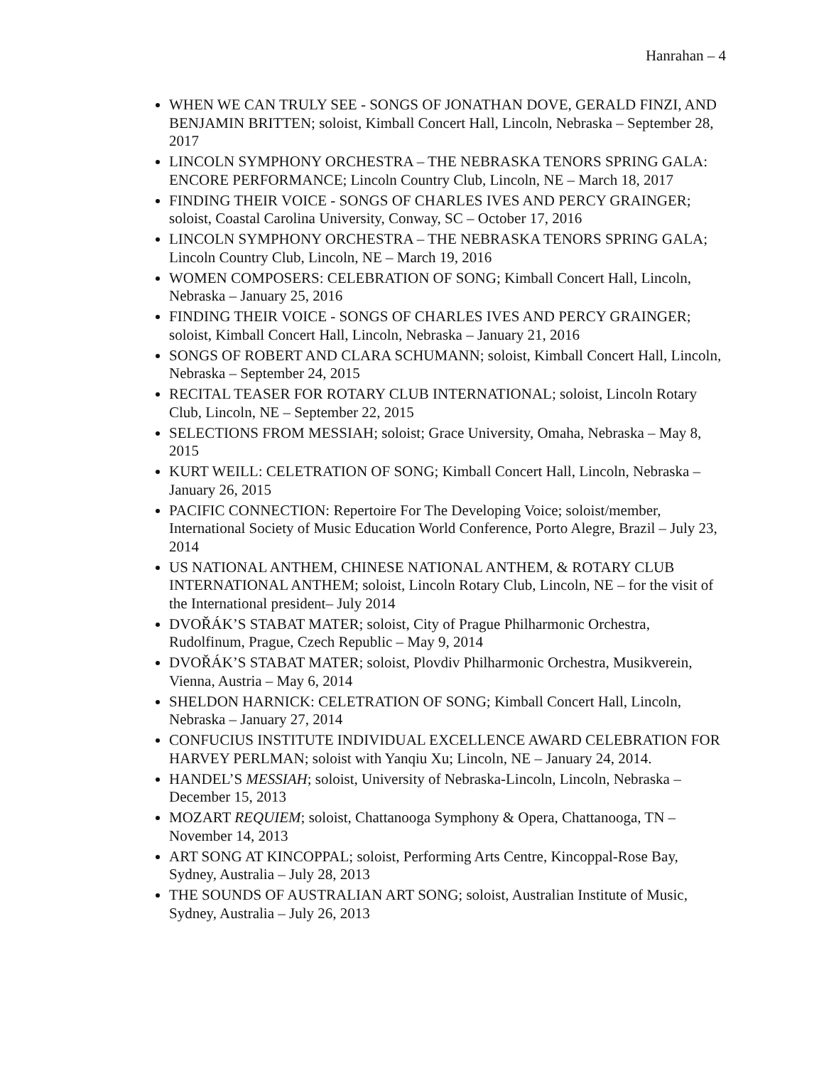Hanrahan – 4
WHEN WE CAN TRULY SEE - SONGS OF JONATHAN DOVE, GERALD FINZI, AND BENJAMIN BRITTEN; soloist, Kimball Concert Hall, Lincoln, Nebraska – September 28, 2017
LINCOLN SYMPHONY ORCHESTRA – THE NEBRASKA TENORS SPRING GALA: ENCORE PERFORMANCE; Lincoln Country Club, Lincoln, NE – March 18, 2017
FINDING THEIR VOICE - SONGS OF CHARLES IVES AND PERCY GRAINGER; soloist, Coastal Carolina University, Conway, SC – October 17, 2016
LINCOLN SYMPHONY ORCHESTRA – THE NEBRASKA TENORS SPRING GALA; Lincoln Country Club, Lincoln, NE – March 19, 2016
WOMEN COMPOSERS: CELEBRATION OF SONG; Kimball Concert Hall, Lincoln, Nebraska – January 25, 2016
FINDING THEIR VOICE - SONGS OF CHARLES IVES AND PERCY GRAINGER; soloist, Kimball Concert Hall, Lincoln, Nebraska – January 21, 2016
SONGS OF ROBERT AND CLARA SCHUMANN; soloist, Kimball Concert Hall, Lincoln, Nebraska – September 24, 2015
RECITAL TEASER FOR ROTARY CLUB INTERNATIONAL; soloist, Lincoln Rotary Club, Lincoln, NE – September 22, 2015
SELECTIONS FROM MESSIAH; soloist; Grace University, Omaha, Nebraska – May 8, 2015
KURT WEILL: CELETRATION OF SONG; Kimball Concert Hall, Lincoln, Nebraska – January 26, 2015
PACIFIC CONNECTION: Repertoire For The Developing Voice; soloist/member, International Society of Music Education World Conference, Porto Alegre, Brazil – July 23, 2014
US NATIONAL ANTHEM, CHINESE NATIONAL ANTHEM, & ROTARY CLUB INTERNATIONAL ANTHEM; soloist, Lincoln Rotary Club, Lincoln, NE – for the visit of the International president– July 2014
DVOŘÁK’S STABAT MATER; soloist, City of Prague Philharmonic Orchestra, Rudolfinum, Prague, Czech Republic – May 9, 2014
DVOŘÁK’S STABAT MATER; soloist, Plovdiv Philharmonic Orchestra, Musikverein, Vienna, Austria – May 6, 2014
SHELDON HARNICK: CELETRATION OF SONG; Kimball Concert Hall, Lincoln, Nebraska – January 27, 2014
CONFUCIUS INSTITUTE INDIVIDUAL EXCELLENCE AWARD CELEBRATION FOR HARVEY PERLMAN; soloist with Yanqiu Xu; Lincoln, NE – January 24, 2014.
HANDEL’S MESSIAH; soloist, University of Nebraska-Lincoln, Lincoln, Nebraska – December 15, 2013
MOZART REQUIEM; soloist, Chattanooga Symphony & Opera, Chattanooga, TN – November 14, 2013
ART SONG AT KINCOPPAL; soloist, Performing Arts Centre, Kincoppal-Rose Bay, Sydney, Australia – July 28, 2013
THE SOUNDS OF AUSTRALIAN ART SONG; soloist, Australian Institute of Music, Sydney, Australia – July 26, 2013